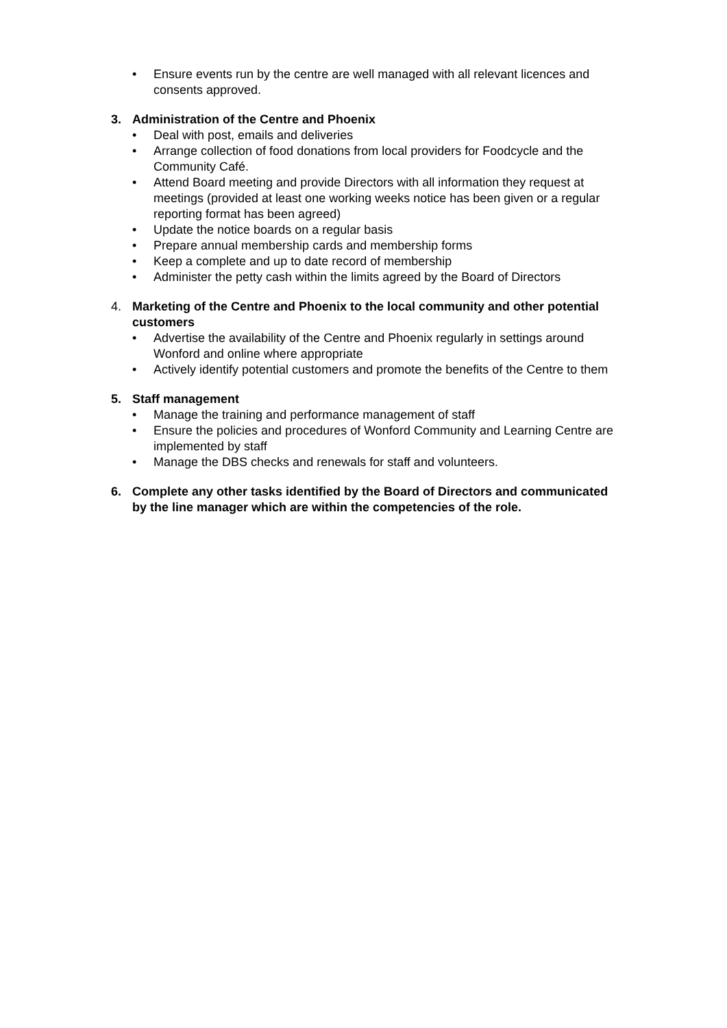• Ensure events run by the centre are well managed with all relevant licences and consents approved.
3. Administration of the Centre and Phoenix
• Deal with post, emails and deliveries
• Arrange collection of food donations from local providers for Foodcycle and the Community Café.
• Attend Board meeting and provide Directors with all information they request at meetings (provided at least one working weeks notice has been given or a regular reporting format has been agreed)
• Update the notice boards on a regular basis
• Prepare annual membership cards and membership forms
• Keep a complete and up to date record of membership
• Administer the petty cash within the limits agreed by the Board of Directors
4. Marketing of the Centre and Phoenix to the local community and other potential customers
• Advertise the availability of the Centre and Phoenix regularly in settings around Wonford and online where appropriate
• Actively identify potential customers and promote the benefits of the Centre to them
5. Staff management
• Manage the training and performance management of staff
• Ensure the policies and procedures of Wonford Community and Learning Centre are implemented by staff
• Manage the DBS checks and renewals for staff and volunteers.
6. Complete any other tasks identified by the Board of Directors and communicated by the line manager which are within the competencies of the role.